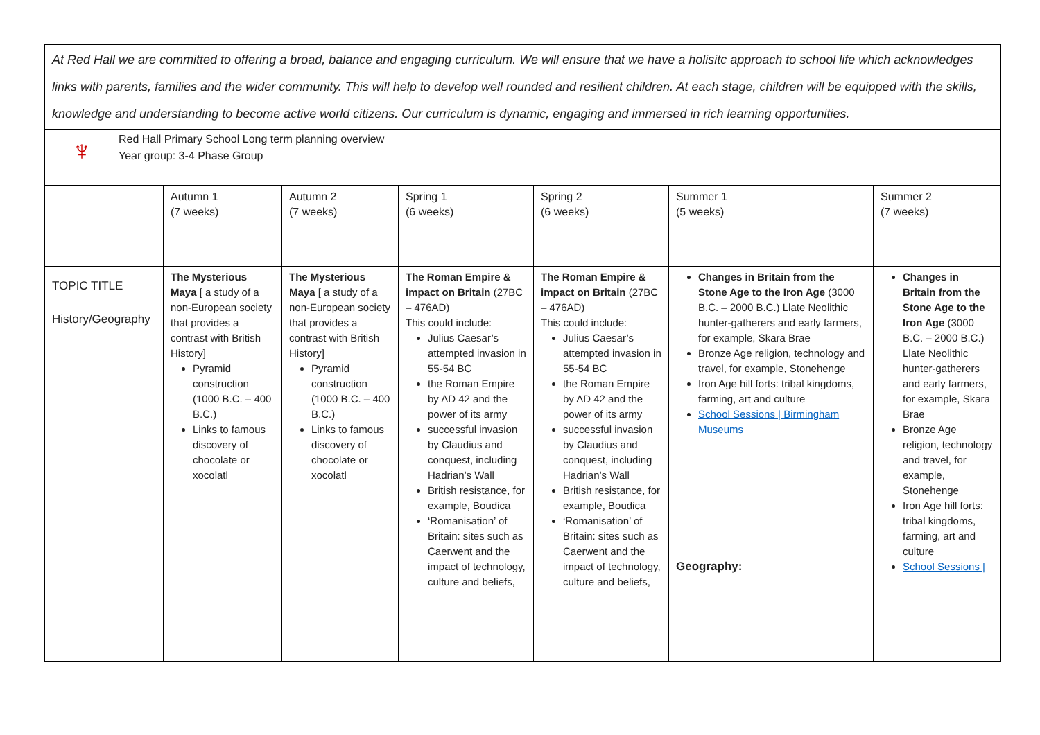At Red Hall we are committed to offering a broad, balance and engaging curriculum. We will ensure that we have a holisitc approach to school life which acknowledges links with parents, families and the wider community. This will help to develop well rounded and resilient children. At each stage, children will be equipped with the skills, knowledge and understanding to become active world citizens. Our curriculum is dynamic, engaging and immersed in rich learning opportunities.
♆
Red Hall Primary School Long term planning overview
Year group: 3-4 Phase Group
| | Autumn 1 (7 weeks) | Autumn 2 (7 weeks) | Spring 1 (6 weeks) | Spring 2 (6 weeks) | Summer 1 (5 weeks) | Summer 2 (7 weeks) |
| TOPIC TITLE History/Geography | The Mysterious Maya [ a study of a non-European society that provides a contrast with British History] Pyramid construction (1000 B.C. – 400 B.C.) Links to famous discovery of chocolate or xocolatl | The Mysterious Maya [ a study of a non-European society that provides a contrast with British History] Pyramid construction (1000 B.C. – 400 B.C.) Links to famous discovery of chocolate or xocolatl | The Roman Empire & impact on Britain (27BC – 476AD) This could include: Julius Caesar’s attempted invasion in 55-54 BC the Roman Empire by AD 42 and the power of its army successful invasion by Claudius and conquest, including Hadrian’s Wall British resistance, for example, Boudica ‘Romanisation’ of Britain: sites such as Caerwent and the impact of technology, culture and beliefs, | The Roman Empire & impact on Britain (27BC – 476AD) This could include: Julius Caesar’s attempted invasion in 55-54 BC the Roman Empire by AD 42 and the power of its army successful invasion by Claudius and conquest, including Hadrian’s Wall British resistance, for example, Boudica ‘Romanisation’ of Britain: sites such as Caerwent and the impact of technology, culture and beliefs, | Changes in Britain from the Stone Age to the Iron Age (3000 B.C. – 2000 B.C.) Llate Neolithic hunter-gatherers and early farmers, for example, Skara Brae Bronze Age religion, technology and travel, for example, Stonehenge Iron Age hill forts: tribal kingdoms, farming, art and culture School Sessions / Birmingham Museums Geography: | Changes in Britain from the Stone Age to the Iron Age (3000 B.C. – 2000 B.C.) Llate Neolithic hunter-gatherers and early farmers, for example, Skara Brae Bronze Age religion, technology and travel, for example, Stonehenge Iron Age hill forts: tribal kingdoms, farming, art and culture School Sessions / |